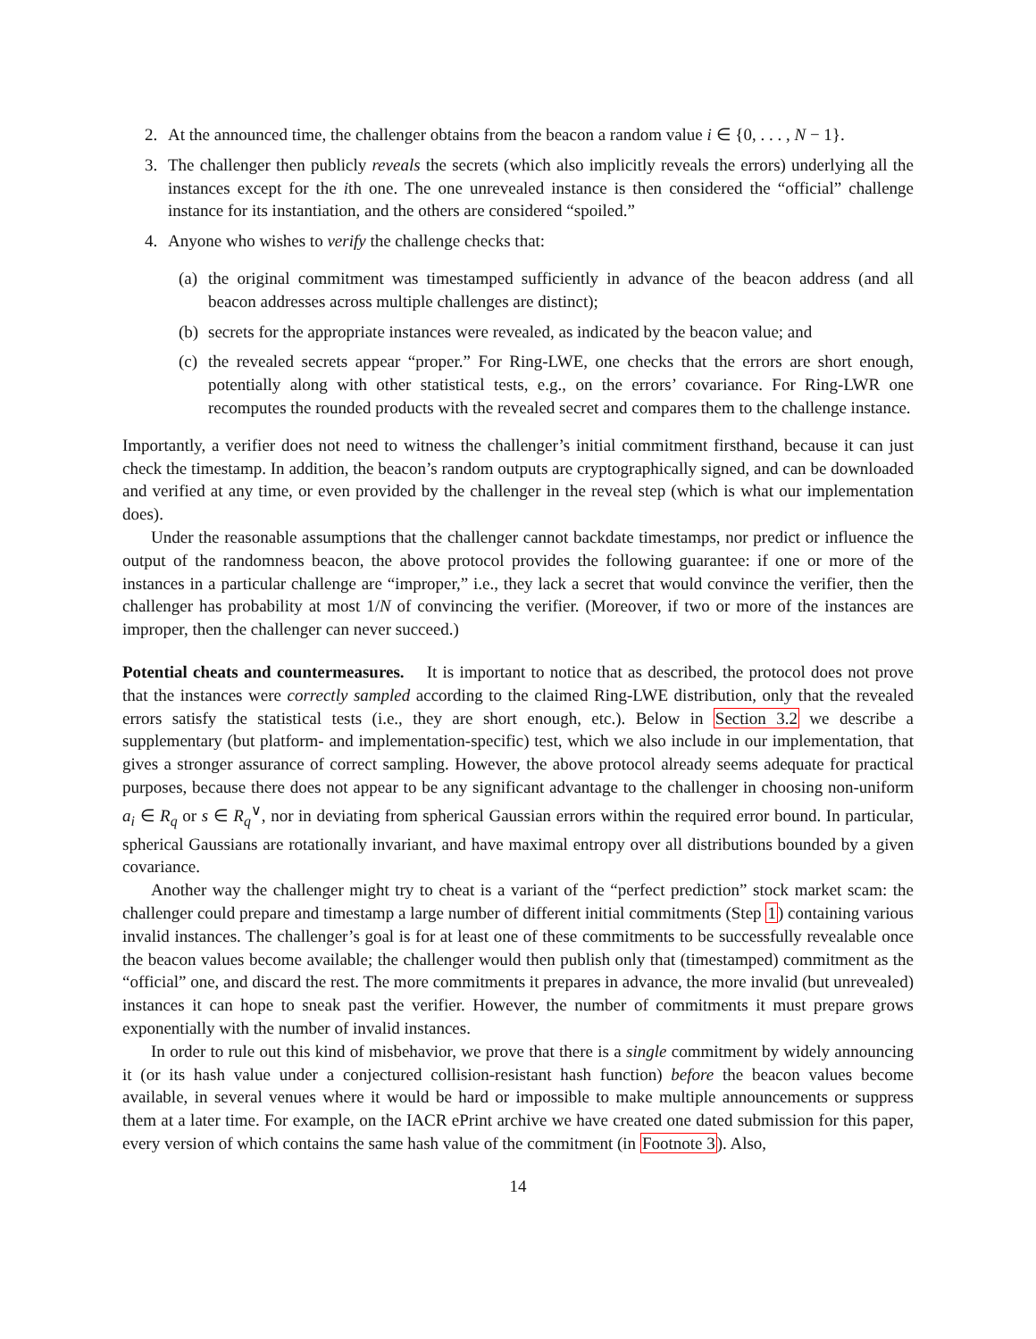2. At the announced time, the challenger obtains from the beacon a random value i ∈ {0, . . . , N − 1}.
3. The challenger then publicly reveals the secrets (which also implicitly reveals the errors) underlying all the instances except for the ith one. The one unrevealed instance is then considered the “official” challenge instance for its instantiation, and the others are considered “spoiled.”
4. Anyone who wishes to verify the challenge checks that:
(a) the original commitment was timestamped sufficiently in advance of the beacon address (and all beacon addresses across multiple challenges are distinct);
(b) secrets for the appropriate instances were revealed, as indicated by the beacon value; and
(c) the revealed secrets appear “proper.” For Ring-LWE, one checks that the errors are short enough, potentially along with other statistical tests, e.g., on the errors’ covariance. For Ring-LWR one recomputes the rounded products with the revealed secret and compares them to the challenge instance.
Importantly, a verifier does not need to witness the challenger’s initial commitment firsthand, because it can just check the timestamp. In addition, the beacon’s random outputs are cryptographically signed, and can be downloaded and verified at any time, or even provided by the challenger in the reveal step (which is what our implementation does).
Under the reasonable assumptions that the challenger cannot backdate timestamps, nor predict or influence the output of the randomness beacon, the above protocol provides the following guarantee: if one or more of the instances in a particular challenge are “improper,” i.e., they lack a secret that would convince the verifier, then the challenger has probability at most 1/N of convincing the verifier. (Moreover, if two or more of the instances are improper, then the challenger can never succeed.)
Potential cheats and countermeasures. It is important to notice that as described, the protocol does not prove that the instances were correctly sampled according to the claimed Ring-LWE distribution, only that the revealed errors satisfy the statistical tests (i.e., they are short enough, etc.). Below in Section 3.2 we describe a supplementary (but platform- and implementation-specific) test, which we also include in our implementation, that gives a stronger assurance of correct sampling. However, the above protocol already seems adequate for practical purposes, because there does not appear to be any significant advantage to the challenger in choosing non-uniform a<sub>i</sub> ∈ R<sub>q</sub> or s ∈ R<sub>q</sub><sup>∨</sup>, nor in deviating from spherical Gaussian errors within the required error bound. In particular, spherical Gaussians are rotationally invariant, and have maximal entropy over all distributions bounded by a given covariance.
Another way the challenger might try to cheat is a variant of the “perfect prediction” stock market scam: the challenger could prepare and timestamp a large number of different initial commitments (Step 1) containing various invalid instances. The challenger’s goal is for at least one of these commitments to be successfully revealable once the beacon values become available; the challenger would then publish only that (timestamped) commitment as the “official” one, and discard the rest. The more commitments it prepares in advance, the more invalid (but unrevealed) instances it can hope to sneak past the verifier. However, the number of commitments it must prepare grows exponentially with the number of invalid instances.
In order to rule out this kind of misbehavior, we prove that there is a single commitment by widely announcing it (or its hash value under a conjectured collision-resistant hash function) before the beacon values become available, in several venues where it would be hard or impossible to make multiple announcements or suppress them at a later time. For example, on the IACR ePrint archive we have created one dated submission for this paper, every version of which contains the same hash value of the commitment (in Footnote 3). Also,
14